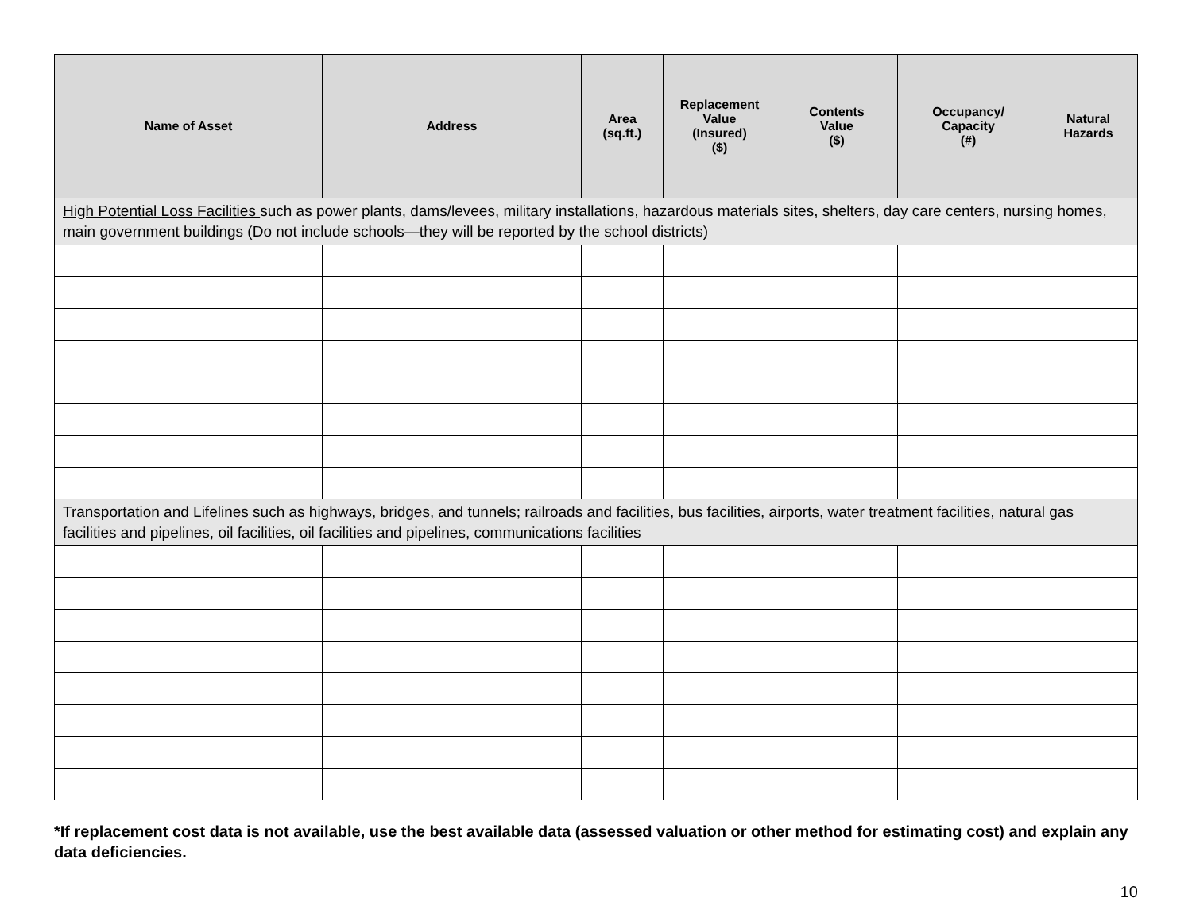| Name of Asset | Address | Area (sq.ft.) | Replacement Value (Insured) ($) | Contents Value ($) | Occupancy/ Capacity (#) | Natural Hazards |
| --- | --- | --- | --- | --- | --- | --- |
| High Potential Loss Facilities such as power plants, dams/levees, military installations, hazardous materials sites, shelters, day care centers, nursing homes, main government buildings (Do not include schools—they will be reported by the school districts) | | | | | | |
| Transportation and Lifelines such as highways, bridges, and tunnels; railroads and facilities, bus facilities, airports, water treatment facilities, natural gas facilities and pipelines, oil facilities, oil facilities and pipelines, communications facilities | | | | | | |
*If replacement cost data is not available, use the best available data (assessed valuation or other method for estimating cost) and explain any data deficiencies.
10